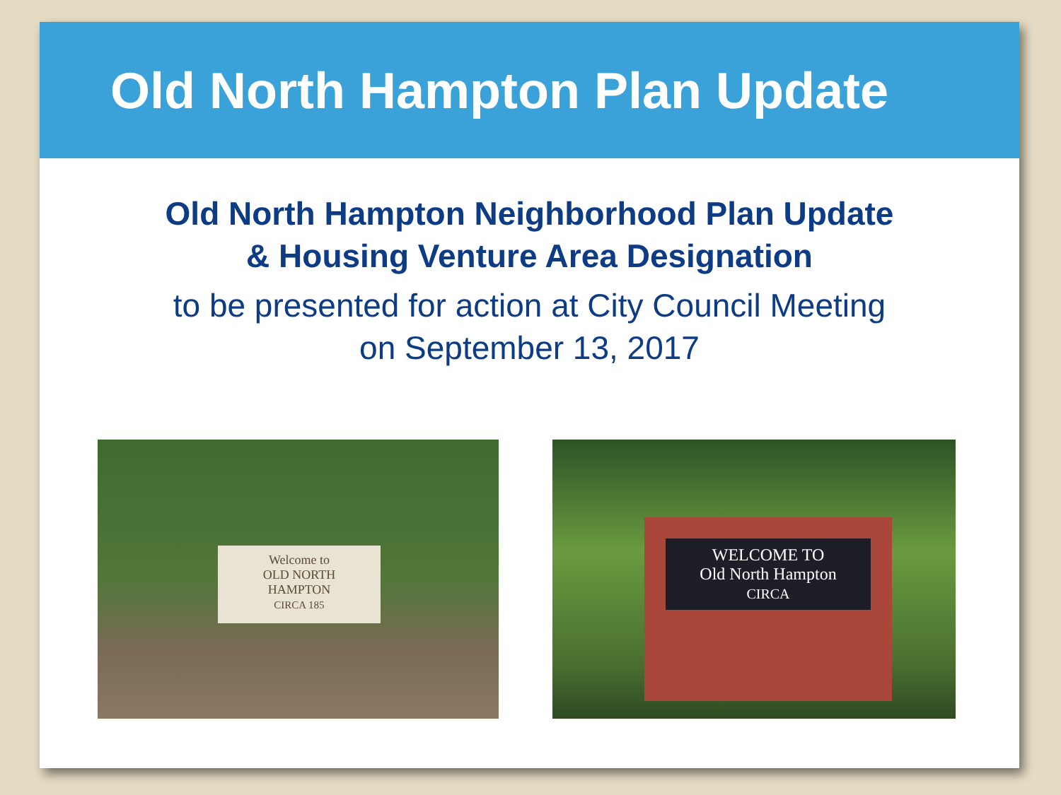Old North Hampton Plan Update
Old North Hampton Neighborhood Plan Update
& Housing Venture Area Designation
to be presented for action at City Council Meeting
on September 13, 2017
Welcome to
OLD NORTH
HAMPTON
CIRCA 185
WELCOME TO
Old North Hampton
CIRCA